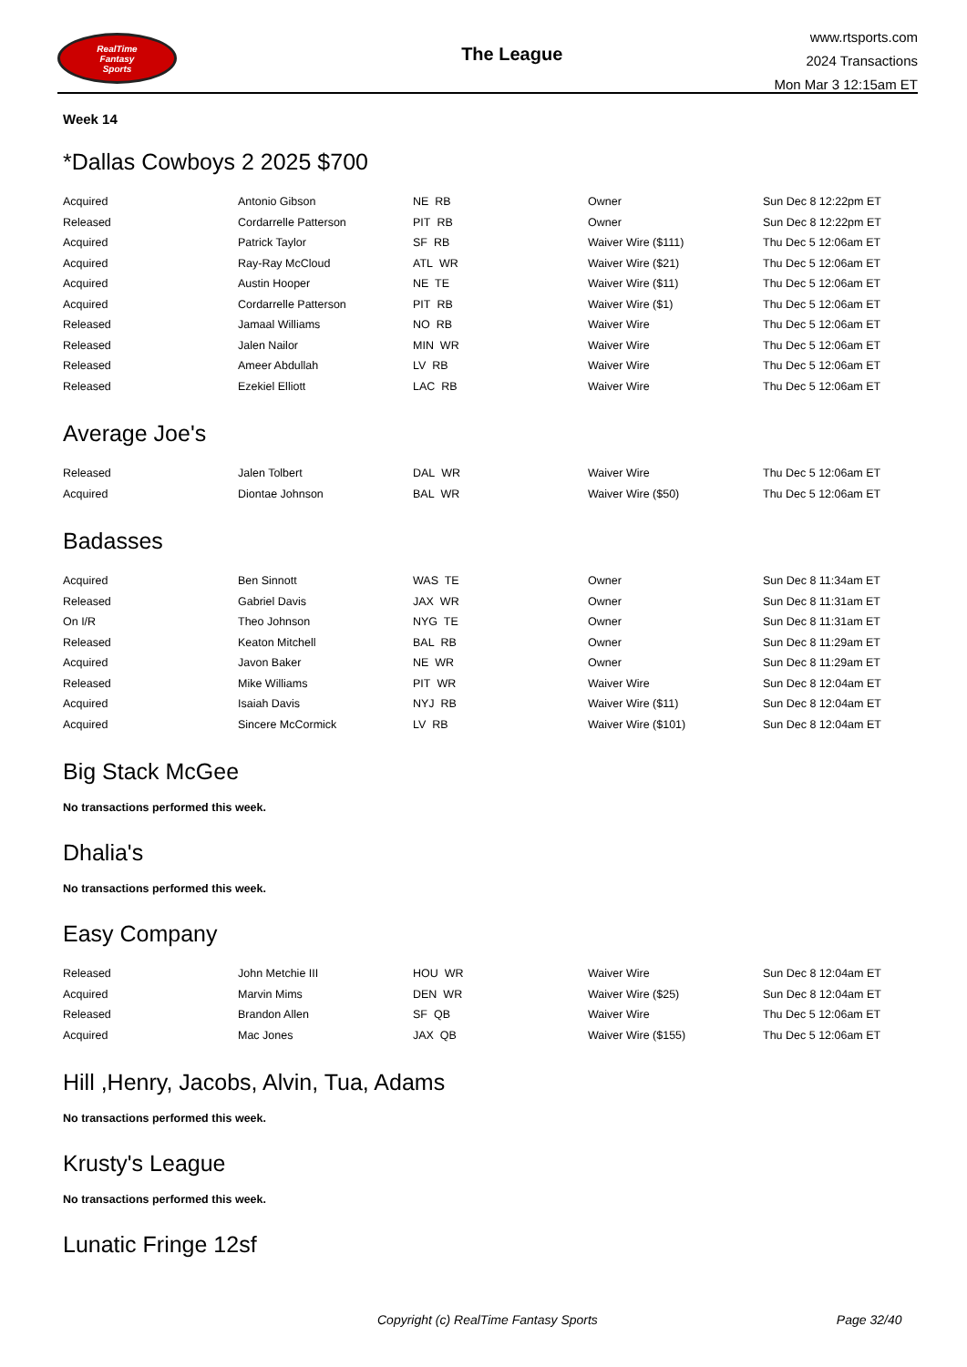RealTime
Fantasy
Sports
The League
www.rtsports.com
2024 Transactions
Mon Mar 3 12:15am ET
Week 14
*Dallas Cowboys 2 2025 $700
| Acquired | Antonio Gibson | NE RB | Owner | Sun Dec 8 12:22pm ET |
| Released | Cordarrelle Patterson | PIT RB | Owner | Sun Dec 8 12:22pm ET |
| Acquired | Patrick Taylor | SF RB | Waiver Wire ($111) | Thu Dec 5 12:06am ET |
| Acquired | Ray-Ray McCloud | ATL WR | Waiver Wire ($21) | Thu Dec 5 12:06am ET |
| Acquired | Austin Hooper | NE TE | Waiver Wire ($11) | Thu Dec 5 12:06am ET |
| Acquired | Cordarrelle Patterson | PIT RB | Waiver Wire ($1) | Thu Dec 5 12:06am ET |
| Released | Jamaal Williams | NO RB | Waiver Wire | Thu Dec 5 12:06am ET |
| Released | Jalen Nailor | MIN WR | Waiver Wire | Thu Dec 5 12:06am ET |
| Released | Ameer Abdullah | LV RB | Waiver Wire | Thu Dec 5 12:06am ET |
| Released | Ezekiel Elliott | LAC RB | Waiver Wire | Thu Dec 5 12:06am ET |
Average Joe's
| Released | Jalen Tolbert | DAL WR | Waiver Wire | Thu Dec 5 12:06am ET |
| Acquired | Diontae Johnson | BAL WR | Waiver Wire ($50) | Thu Dec 5 12:06am ET |
Badasses
| Acquired | Ben Sinnott | WAS TE | Owner | Sun Dec 8 11:34am ET |
| Released | Gabriel Davis | JAX WR | Owner | Sun Dec 8 11:31am ET |
| On I/R | Theo Johnson | NYG TE | Owner | Sun Dec 8 11:31am ET |
| Released | Keaton Mitchell | BAL RB | Owner | Sun Dec 8 11:29am ET |
| Acquired | Javon Baker | NE WR | Owner | Sun Dec 8 11:29am ET |
| Released | Mike Williams | PIT WR | Waiver Wire | Sun Dec 8 12:04am ET |
| Acquired | Isaiah Davis | NYJ RB | Waiver Wire ($11) | Sun Dec 8 12:04am ET |
| Acquired | Sincere McCormick | LV RB | Waiver Wire ($101) | Sun Dec 8 12:04am ET |
Big Stack McGee
No transactions performed this week.
Dhalia's
No transactions performed this week.
Easy Company
| Released | John Metchie III | HOU WR | Waiver Wire | Sun Dec 8 12:04am ET |
| Acquired | Marvin Mims | DEN WR | Waiver Wire ($25) | Sun Dec 8 12:04am ET |
| Released | Brandon Allen | SF QB | Waiver Wire | Thu Dec 5 12:06am ET |
| Acquired | Mac Jones | JAX QB | Waiver Wire ($155) | Thu Dec 5 12:06am ET |
Hill ,Henry, Jacobs, Alvin, Tua, Adams
No transactions performed this week.
Krusty's League
No transactions performed this week.
Lunatic Fringe 12sf
Copyright (c) RealTime Fantasy Sports Page 32/40